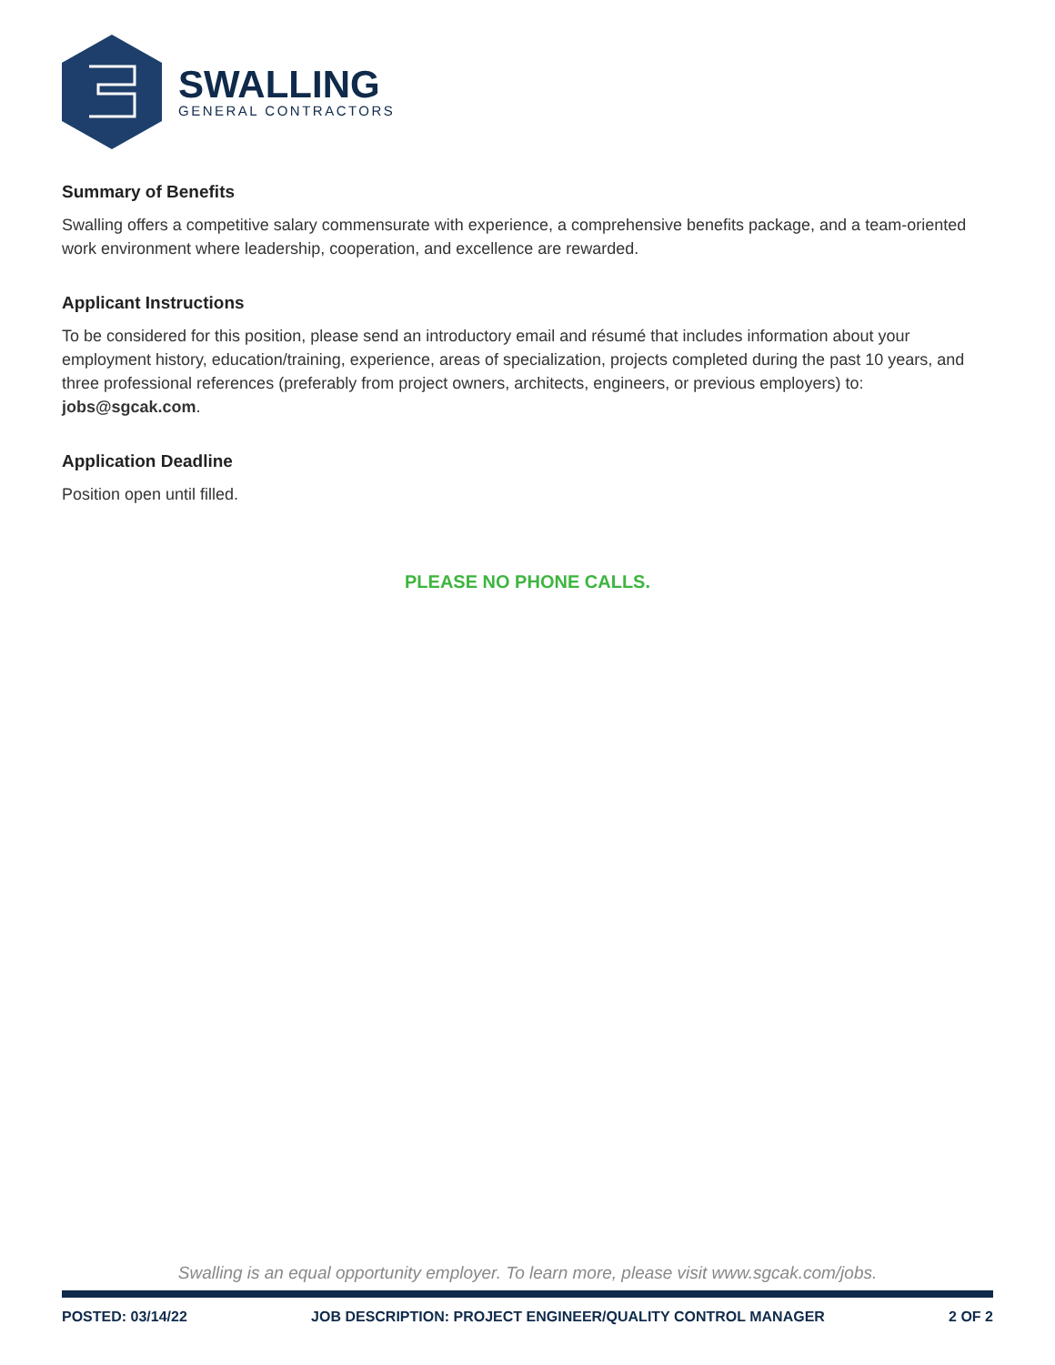SWALLING
GENERAL CONTRACTORS
Summary of Benefits
Swalling offers a competitive salary commensurate with experience, a comprehensive benefits package, and a team-oriented work environment where leadership, cooperation, and excellence are rewarded.
Applicant Instructions
To be considered for this position, please send an introductory email and résumé that includes information about your employment history, education/training, experience, areas of specialization, projects completed during the past 10 years, and three professional references (preferably from project owners, architects, engineers, or previous employers) to: jobs@sgcak.com.
Application Deadline
Position open until filled.
PLEASE NO PHONE CALLS.
Swalling is an equal opportunity employer. To learn more, please visit www.sgcak.com/jobs.
POSTED: 03/14/22 JOB DESCRIPTION: PROJECT ENGINEER/QUALITY CONTROL MANAGER 2 OF 2